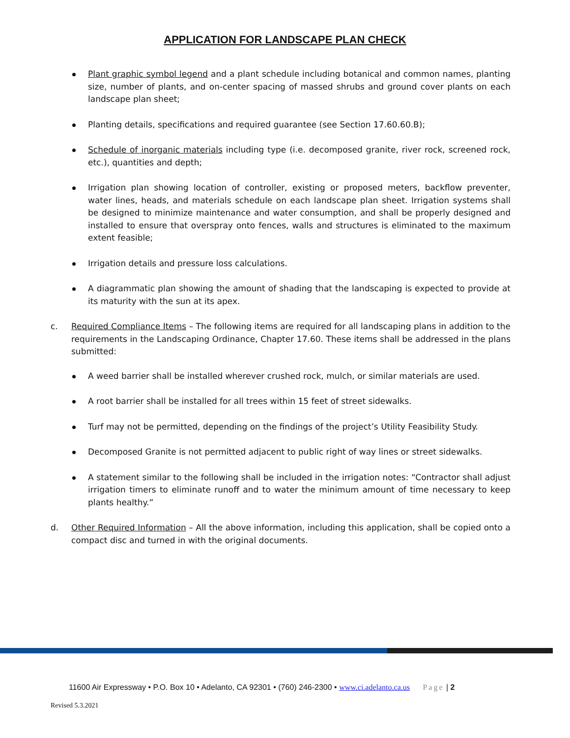APPLICATION FOR LANDSCAPE PLAN CHECK
Plant graphic symbol legend and a plant schedule including botanical and common names, planting size, number of plants, and on-center spacing of massed shrubs and ground cover plants on each landscape plan sheet;
Planting details, specifications and required guarantee (see Section 17.60.60.B);
Schedule of inorganic materials including type (i.e. decomposed granite, river rock, screened rock, etc.), quantities and depth;
Irrigation plan showing location of controller, existing or proposed meters, backflow preventer, water lines, heads, and materials schedule on each landscape plan sheet. Irrigation systems shall be designed to minimize maintenance and water consumption, and shall be properly designed and installed to ensure that overspray onto fences, walls and structures is eliminated to the maximum extent feasible;
Irrigation details and pressure loss calculations.
A diagrammatic plan showing the amount of shading that the landscaping is expected to provide at its maturity with the sun at its apex.
c. Required Compliance Items – The following items are required for all landscaping plans in addition to the requirements in the Landscaping Ordinance, Chapter 17.60. These items shall be addressed in the plans submitted:
A weed barrier shall be installed wherever crushed rock, mulch, or similar materials are used.
A root barrier shall be installed for all trees within 15 feet of street sidewalks.
Turf may not be permitted, depending on the findings of the project’s Utility Feasibility Study.
Decomposed Granite is not permitted adjacent to public right of way lines or street sidewalks.
A statement similar to the following shall be included in the irrigation notes: “Contractor shall adjust irrigation timers to eliminate runoff and to water the minimum amount of time necessary to keep plants healthy.”
d. Other Required Information – All the above information, including this application, shall be copied onto a compact disc and turned in with the original documents.
11600 Air Expressway • P.O. Box 10 • Adelanto, CA 92301 • (760) 246-2300 • www.ci.adelanto.ca.us Page | 2
Revised 5.3.2021